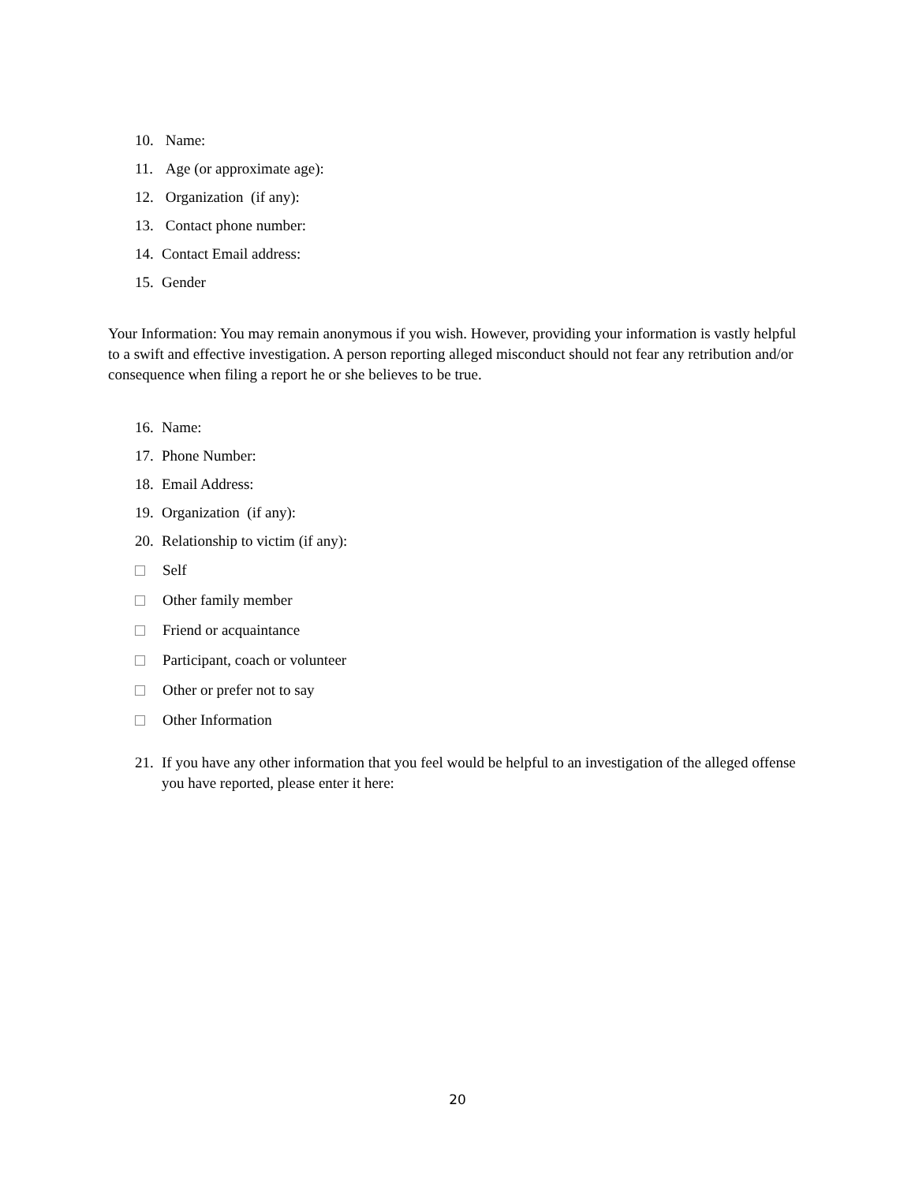10. Name:
11. Age (or approximate age):
12. Organization (if any):
13. Contact phone number:
14. Contact Email address:
15. Gender
Your Information: You may remain anonymous if you wish. However, providing your information is vastly helpful to a swift and effective investigation. A person reporting alleged misconduct should not fear any retribution and/or consequence when filing a report he or she believes to be true.
16. Name:
17. Phone Number:
18. Email Address:
19. Organization (if any):
20. Relationship to victim (if any):
Self
Other family member
Friend or acquaintance
Participant, coach or volunteer
Other or prefer not to say
Other Information
21. If you have any other information that you feel would be helpful to an investigation of the alleged offense you have reported, please enter it here:
20